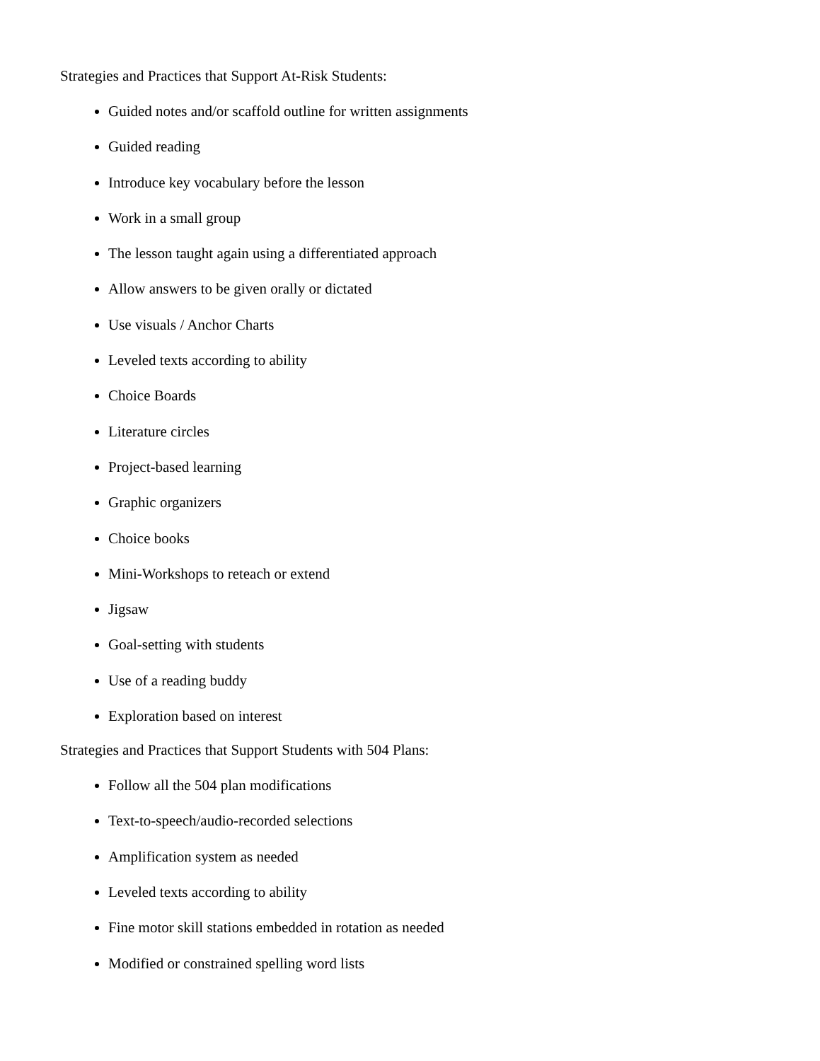Strategies and Practices that Support At-Risk Students:
Guided notes and/or scaffold outline for written assignments
Guided reading
Introduce key vocabulary before the lesson
Work in a small group
The lesson taught again using a differentiated approach
Allow answers to be given orally or dictated
Use visuals / Anchor Charts
Leveled texts according to ability
Choice Boards
Literature circles
Project-based learning
Graphic organizers
Choice books
Mini-Workshops to reteach or extend
Jigsaw
Goal-setting with students
Use of a reading buddy
Exploration based on interest
Strategies and Practices that Support Students with 504 Plans:
Follow all the 504 plan modifications
Text-to-speech/audio-recorded selections
Amplification system as needed
Leveled texts according to ability
Fine motor skill stations embedded in rotation as needed
Modified or constrained spelling word lists